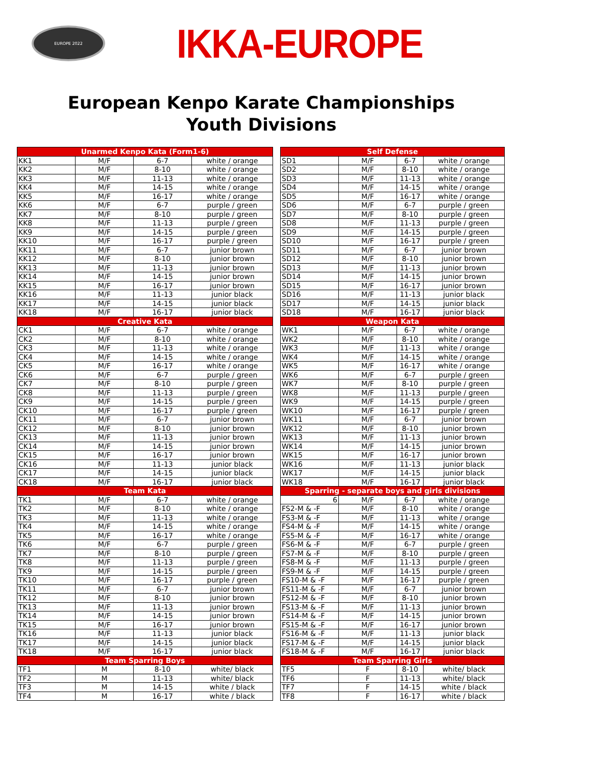EUROPE 2022
IKKA-EUROPE
European Kenpo Karate Championships
Youth Divisions
| Unarmed Kenpo Kata (Form1-6) | | | |
| --- | --- | --- | --- |
| KK1 | M/F | 6-7 | white / orange |
| KK2 | M/F | 8-10 | white / orange |
| KK3 | M/F | 11-13 | white / orange |
| KK4 | M/F | 14-15 | white / orange |
| KK5 | M/F | 16-17 | white / orange |
| KK6 | M/F | 6-7 | purple / green |
| KK7 | M/F | 8-10 | purple / green |
| KK8 | M/F | 11-13 | purple / green |
| KK9 | M/F | 14-15 | purple / green |
| KK10 | M/F | 16-17 | purple / green |
| KK11 | M/F | 6-7 | junior brown |
| KK12 | M/F | 8-10 | junior brown |
| KK13 | M/F | 11-13 | junior brown |
| KK14 | M/F | 14-15 | junior brown |
| KK15 | M/F | 16-17 | junior brown |
| KK16 | M/F | 11-13 | junior black |
| KK17 | M/F | 14-15 | junior black |
| KK18 | M/F | 16-17 | junior black |
| Creative Kata | | | |
| CK1 | M/F | 6-7 | white / orange |
| CK2 | M/F | 8-10 | white / orange |
| CK3 | M/F | 11-13 | white / orange |
| CK4 | M/F | 14-15 | white / orange |
| CK5 | M/F | 16-17 | white / orange |
| CK6 | M/F | 6-7 | purple / green |
| CK7 | M/F | 8-10 | purple / green |
| CK8 | M/F | 11-13 | purple / green |
| CK9 | M/F | 14-15 | purple / green |
| CK10 | M/F | 16-17 | purple / green |
| CK11 | M/F | 6-7 | junior brown |
| CK12 | M/F | 8-10 | junior brown |
| CK13 | M/F | 11-13 | junior brown |
| CK14 | M/F | 14-15 | junior brown |
| CK15 | M/F | 16-17 | junior brown |
| CK16 | M/F | 11-13 | junior black |
| CK17 | M/F | 14-15 | junior black |
| CK18 | M/F | 16-17 | junior black |
| Team Kata | | | |
| TK1 | M/F | 6-7 | white / orange |
| TK2 | M/F | 8-10 | white / orange |
| TK3 | M/F | 11-13 | white / orange |
| TK4 | M/F | 14-15 | white / orange |
| TK5 | M/F | 16-17 | white / orange |
| TK6 | M/F | 6-7 | purple / green |
| TK7 | M/F | 8-10 | purple / green |
| TK8 | M/F | 11-13 | purple / green |
| TK9 | M/F | 14-15 | purple / green |
| TK10 | M/F | 16-17 | purple / green |
| TK11 | M/F | 6-7 | junior brown |
| TK12 | M/F | 8-10 | junior brown |
| TK13 | M/F | 11-13 | junior brown |
| TK14 | M/F | 14-15 | junior brown |
| TK15 | M/F | 16-17 | junior brown |
| TK16 | M/F | 11-13 | junior black |
| TK17 | M/F | 14-15 | junior black |
| TK18 | M/F | 16-17 | junior black |
| Team Sparring Boys | | | |
| TF1 | M | 8-10 | white/ black |
| TF2 | M | 11-13 | white/ black |
| TF3 | M | 14-15 | white / black |
| TF4 | M | 16-17 | white / black |
| Self Defense | | | |
| --- | --- | --- | --- |
| SD1 | M/F | 6-7 | white / orange |
| SD2 | M/F | 8-10 | white / orange |
| SD3 | M/F | 11-13 | white / orange |
| SD4 | M/F | 14-15 | white / orange |
| SD5 | M/F | 16-17 | white / orange |
| SD6 | M/F | 6-7 | purple / green |
| SD7 | M/F | 8-10 | purple / green |
| SD8 | M/F | 11-13 | purple / green |
| SD9 | M/F | 14-15 | purple / green |
| SD10 | M/F | 16-17 | purple / green |
| SD11 | M/F | 6-7 | junior brown |
| SD12 | M/F | 8-10 | junior brown |
| SD13 | M/F | 11-13 | junior brown |
| SD14 | M/F | 14-15 | junior brown |
| SD15 | M/F | 16-17 | junior brown |
| SD16 | M/F | 11-13 | junior black |
| SD17 | M/F | 14-15 | junior black |
| SD18 | M/F | 16-17 | junior black |
| Weapon Kata | | | |
| WK1 | M/F | 6-7 | white / orange |
| WK2 | M/F | 8-10 | white / orange |
| WK3 | M/F | 11-13 | white / orange |
| WK4 | M/F | 14-15 | white / orange |
| WK5 | M/F | 16-17 | white / orange |
| WK6 | M/F | 6-7 | purple / green |
| WK7 | M/F | 8-10 | purple / green |
| WK8 | M/F | 11-13 | purple / green |
| WK9 | M/F | 14-15 | purple / green |
| WK10 | M/F | 16-17 | purple / green |
| WK11 | M/F | 6-7 | junior brown |
| WK12 | M/F | 8-10 | junior brown |
| WK13 | M/F | 11-13 | junior brown |
| WK14 | M/F | 14-15 | junior brown |
| WK15 | M/F | 16-17 | junior brown |
| WK16 | M/F | 11-13 | junior black |
| WK17 | M/F | 14-15 | junior black |
| WK18 | M/F | 16-17 | junior black |
| Sparring - separate boys and girls divisions | | | |
| 6 | M/F | 6-7 | white / orange |
| FS2-M & -F | M/F | 8-10 | white / orange |
| FS3-M & -F | M/F | 11-13 | white / orange |
| FS4-M & -F | M/F | 14-15 | white / orange |
| FS5-M & -F | M/F | 16-17 | white / orange |
| FS6-M & -F | M/F | 6-7 | purple / green |
| FS7-M & -F | M/F | 8-10 | purple / green |
| FS8-M & -F | M/F | 11-13 | purple / green |
| FS9-M & -F | M/F | 14-15 | purple / green |
| FS10-M & -F | M/F | 16-17 | purple / green |
| FS11-M & -F | M/F | 6-7 | junior brown |
| FS12-M & -F | M/F | 8-10 | junior brown |
| FS13-M & -F | M/F | 11-13 | junior brown |
| FS14-M & -F | M/F | 14-15 | junior brown |
| FS15-M & -F | M/F | 16-17 | junior brown |
| FS16-M & -F | M/F | 11-13 | junior black |
| FS17-M & -F | M/F | 14-15 | junior black |
| FS18-M & -F | M/F | 16-17 | junior black |
| Team Sparring Girls | | | |
| TF5 | F | 8-10 | white/ black |
| TF6 | F | 11-13 | white/ black |
| TF7 | F | 14-15 | white / black |
| TF8 | F | 16-17 | white / black |